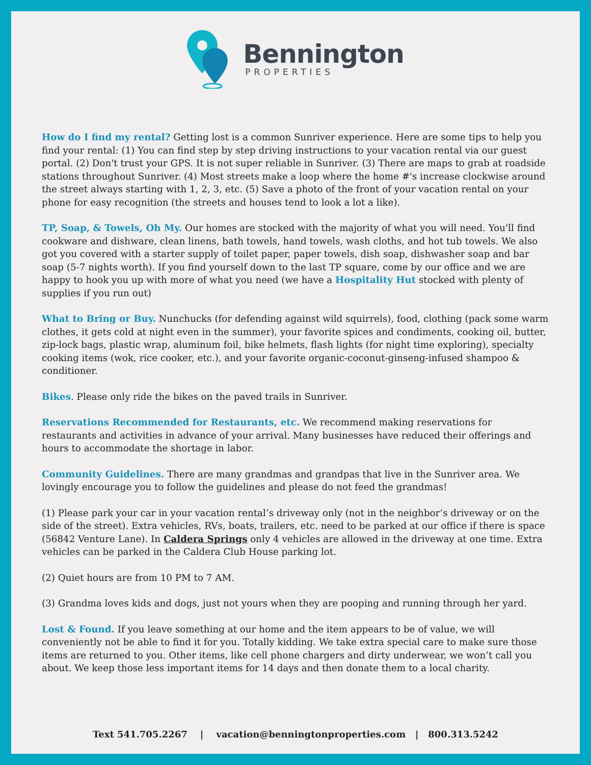Bennington
PROPERTIES
How do I find my rental? Getting lost is a common Sunriver experience. Here are some tips to help you find your rental: (1) You can find step by step driving instructions to your vacation rental via our guest portal. (2) Don't trust your GPS. It is not super reliable in Sunriver. (3) There are maps to grab at roadside stations throughout Sunriver. (4) Most streets make a loop where the home #'s increase clockwise around the street always starting with 1, 2, 3, etc. (5) Save a photo of the front of your vacation rental on your phone for easy recognition (the streets and houses tend to look a lot a like).
TP, Soap, & Towels, Oh My. Our homes are stocked with the majority of what you will need. You'll find cookware and dishware, clean linens, bath towels, hand towels, wash cloths, and hot tub towels. We also got you covered with a starter supply of toilet paper, paper towels, dish soap, dishwasher soap and bar soap (5-7 nights worth). If you find yourself down to the last TP square, come by our office and we are happy to hook you up with more of what you need (we have a Hospitality Hut stocked with plenty of supplies if you run out)
What to Bring or Buy. Nunchucks (for defending against wild squirrels), food, clothing (pack some warm clothes, it gets cold at night even in the summer), your favorite spices and condiments, cooking oil, butter, zip-lock bags, plastic wrap, aluminum foil, bike helmets, flash lights (for night time exploring), specialty cooking items (wok, rice cooker, etc.), and your favorite organic-coconut-ginseng-infused shampoo & conditioner.
Bikes. Please only ride the bikes on the paved trails in Sunriver.
Reservations Recommended for Restaurants, etc. We recommend making reservations for restaurants and activities in advance of your arrival. Many businesses have reduced their offerings and hours to accommodate the shortage in labor.
Community Guidelines. There are many grandmas and grandpas that live in the Sunriver area. We lovingly encourage you to follow the guidelines and please do not feed the grandmas!
(1) Please park your car in your vacation rental’s driveway only (not in the neighbor’s driveway or on the side of the street). Extra vehicles, RVs, boats, trailers, etc. need to be parked at our office if there is space (56842 Venture Lane). In Caldera Springs only 4 vehicles are allowed in the driveway at one time. Extra vehicles can be parked in the Caldera Club House parking lot.
(2) Quiet hours are from 10 PM to 7 AM.
(3) Grandma loves kids and dogs, just not yours when they are pooping and running through her yard.
Lost & Found. If you leave something at our home and the item appears to be of value, we will conveniently not be able to find it for you. Totally kidding. We take extra special care to make sure those items are returned to you. Other items, like cell phone chargers and dirty underwear, we won’t call you about. We keep those less important items for 14 days and then donate them to a local charity.
Text 541.705.2267 | vacation@benningtonproperties.com | 800.313.5242